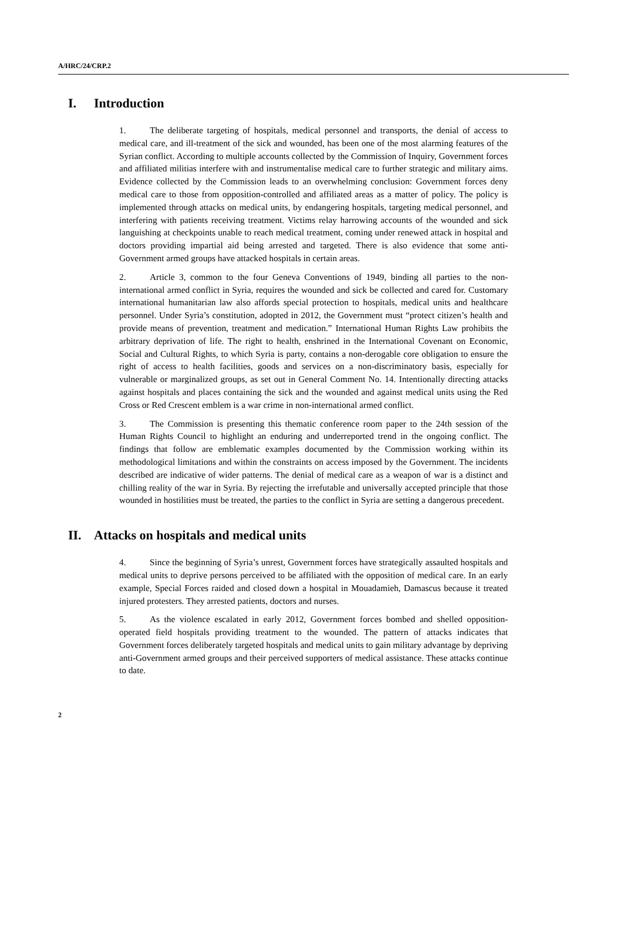A/HRC/24/CRP.2
I. Introduction
1. The deliberate targeting of hospitals, medical personnel and transports, the denial of access to medical care, and ill-treatment of the sick and wounded, has been one of the most alarming features of the Syrian conflict. According to multiple accounts collected by the Commission of Inquiry, Government forces and affiliated militias interfere with and instrumentalise medical care to further strategic and military aims. Evidence collected by the Commission leads to an overwhelming conclusion: Government forces deny medical care to those from opposition-controlled and affiliated areas as a matter of policy. The policy is implemented through attacks on medical units, by endangering hospitals, targeting medical personnel, and interfering with patients receiving treatment. Victims relay harrowing accounts of the wounded and sick languishing at checkpoints unable to reach medical treatment, coming under renewed attack in hospital and doctors providing impartial aid being arrested and targeted. There is also evidence that some anti-Government armed groups have attacked hospitals in certain areas.
2. Article 3, common to the four Geneva Conventions of 1949, binding all parties to the non-international armed conflict in Syria, requires the wounded and sick be collected and cared for. Customary international humanitarian law also affords special protection to hospitals, medical units and healthcare personnel. Under Syria’s constitution, adopted in 2012, the Government must “protect citizen’s health and provide means of prevention, treatment and medication.” International Human Rights Law prohibits the arbitrary deprivation of life. The right to health, enshrined in the International Covenant on Economic, Social and Cultural Rights, to which Syria is party, contains a non-derogable core obligation to ensure the right of access to health facilities, goods and services on a non-discriminatory basis, especially for vulnerable or marginalized groups, as set out in General Comment No. 14. Intentionally directing attacks against hospitals and places containing the sick and the wounded and against medical units using the Red Cross or Red Crescent emblem is a war crime in non-international armed conflict.
3. The Commission is presenting this thematic conference room paper to the 24th session of the Human Rights Council to highlight an enduring and underreported trend in the ongoing conflict. The findings that follow are emblematic examples documented by the Commission working within its methodological limitations and within the constraints on access imposed by the Government. The incidents described are indicative of wider patterns. The denial of medical care as a weapon of war is a distinct and chilling reality of the war in Syria. By rejecting the irrefutable and universally accepted principle that those wounded in hostilities must be treated, the parties to the conflict in Syria are setting a dangerous precedent.
II. Attacks on hospitals and medical units
4. Since the beginning of Syria’s unrest, Government forces have strategically assaulted hospitals and medical units to deprive persons perceived to be affiliated with the opposition of medical care. In an early example, Special Forces raided and closed down a hospital in Mouadamieh, Damascus because it treated injured protesters. They arrested patients, doctors and nurses.
5. As the violence escalated in early 2012, Government forces bombed and shelled opposition-operated field hospitals providing treatment to the wounded. The pattern of attacks indicates that Government forces deliberately targeted hospitals and medical units to gain military advantage by depriving anti-Government armed groups and their perceived supporters of medical assistance. These attacks continue to date.
2